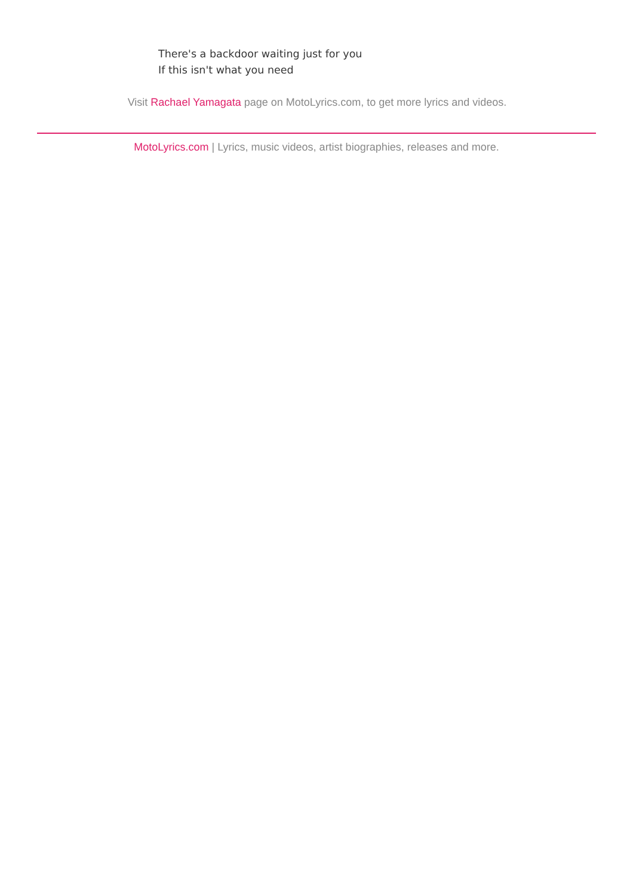There's a backdoor waiting just for you
If this isn't what you need
Visit Rachael Yamagata page on MotoLyrics.com, to get more lyrics and videos.
MotoLyrics.com | Lyrics, music videos, artist biographies, releases and more.